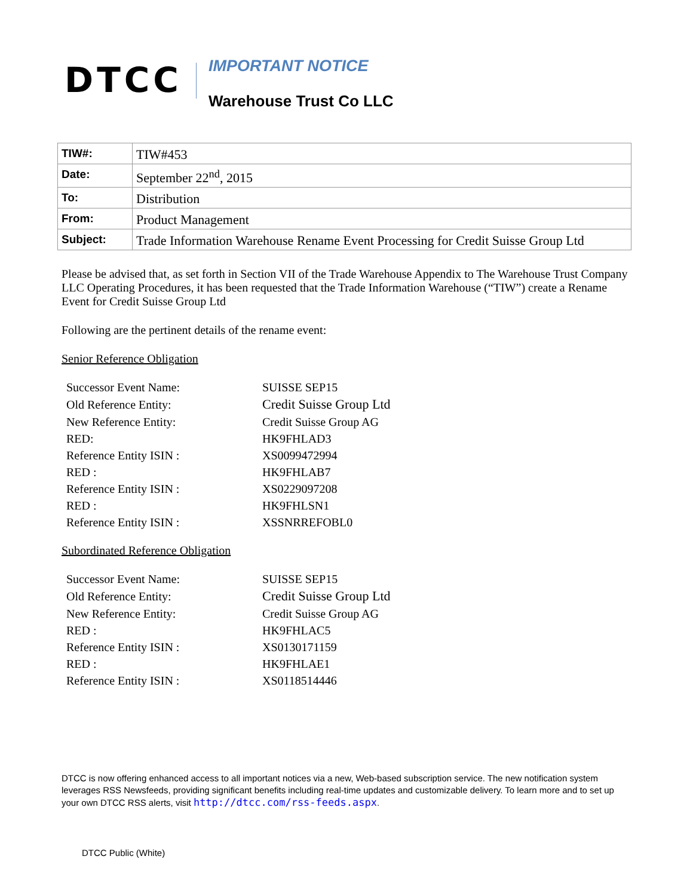DTCC
IMPORTANT NOTICE
Warehouse Trust Co LLC
| TIW#: | TIW#453 |
| Date: | September 22<sup>nd</sup>, 2015 |
| To: | Distribution |
| From: | Product Management |
| Subject: | Trade Information Warehouse Rename Event Processing for Credit Suisse Group Ltd |
Please be advised that, as set forth in Section VII of the Trade Warehouse Appendix to The Warehouse Trust Company LLC Operating Procedures, it has been requested that the Trade Information Warehouse (“TIW”) create a Rename Event for Credit Suisse Group Ltd
Following are the pertinent details of the rename event:
Senior Reference Obligation
| Successor Event Name: | SUISSE SEP15 |
| Old Reference Entity: | Credit Suisse Group Ltd |
| New Reference Entity: | Credit Suisse Group AG |
| RED: | HK9FHLAD3 |
| Reference Entity ISIN : | XS0099472994 |
| RED : | HK9FHLAB7 |
| Reference Entity ISIN : | XS0229097208 |
| RED : | HK9FHLSN1 |
| Reference Entity ISIN : | XSSNRREFOBL0 |
Subordinated Reference Obligation
| Successor Event Name: | SUISSE SEP15 |
| Old Reference Entity: | Credit Suisse Group Ltd |
| New Reference Entity: | Credit Suisse Group AG |
| RED : | HK9FHLAC5 |
| Reference Entity ISIN : | XS0130171159 |
| RED : | HK9FHLAE1 |
| Reference Entity ISIN : | XS0118514446 |
DTCC is now offering enhanced access to all important notices via a new, Web-based subscription service. The new notification system leverages RSS Newsfeeds, providing significant benefits including real-time updates and customizable delivery. To learn more and to set up your own DTCC RSS alerts, visit http://dtcc.com/rss-feeds.aspx.
DTCC Public (White)